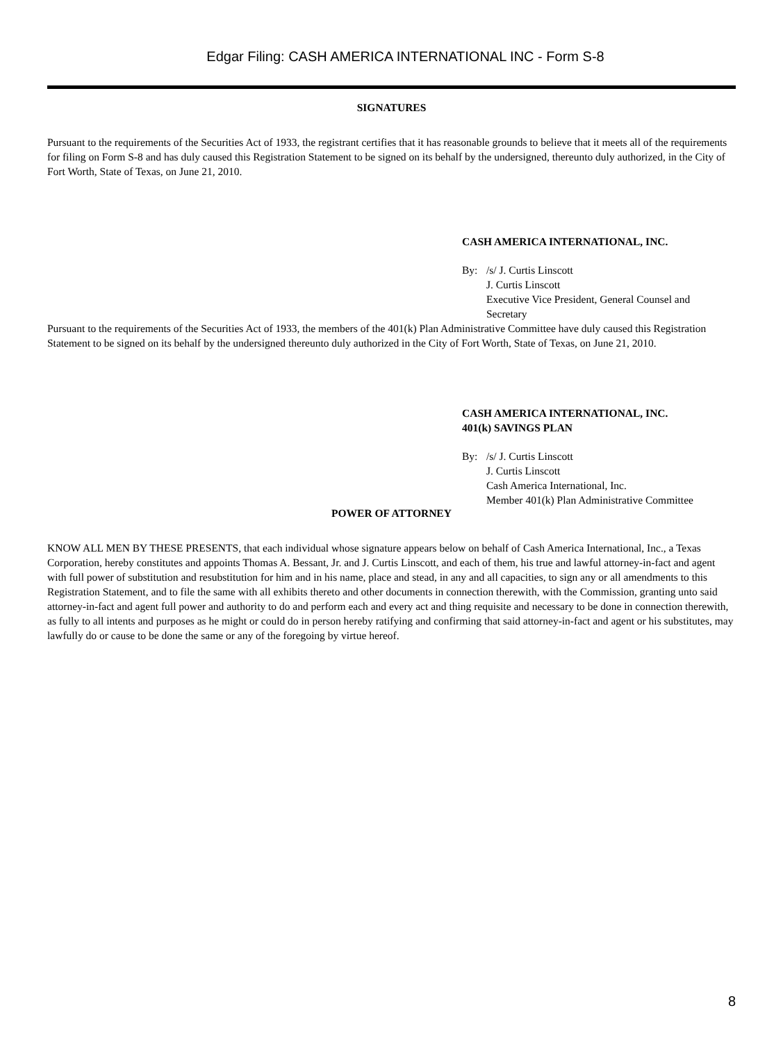Edgar Filing: CASH AMERICA INTERNATIONAL INC - Form S-8
SIGNATURES
Pursuant to the requirements of the Securities Act of 1933, the registrant certifies that it has reasonable grounds to believe that it meets all of the requirements for filing on Form S-8 and has duly caused this Registration Statement to be signed on its behalf by the undersigned, thereunto duly authorized, in the City of Fort Worth, State of Texas, on June 21, 2010.
CASH AMERICA INTERNATIONAL, INC.
By: /s/ J. Curtis Linscott
J. Curtis Linscott
Executive Vice President, General Counsel and
Secretary
Pursuant to the requirements of the Securities Act of 1933, the members of the 401(k) Plan Administrative Committee have duly caused this Registration Statement to be signed on its behalf by the undersigned thereunto duly authorized in the City of Fort Worth, State of Texas, on June 21, 2010.
CASH AMERICA INTERNATIONAL, INC.
401(k) SAVINGS PLAN
By: /s/ J. Curtis Linscott
J. Curtis Linscott
Cash America International, Inc.
Member 401(k) Plan Administrative Committee
POWER OF ATTORNEY
KNOW ALL MEN BY THESE PRESENTS, that each individual whose signature appears below on behalf of Cash America International, Inc., a Texas Corporation, hereby constitutes and appoints Thomas A. Bessant, Jr. and J. Curtis Linscott, and each of them, his true and lawful attorney-in-fact and agent with full power of substitution and resubstitution for him and in his name, place and stead, in any and all capacities, to sign any or all amendments to this Registration Statement, and to file the same with all exhibits thereto and other documents in connection therewith, with the Commission, granting unto said attorney-in-fact and agent full power and authority to do and perform each and every act and thing requisite and necessary to be done in connection therewith, as fully to all intents and purposes as he might or could do in person hereby ratifying and confirming that said attorney-in-fact and agent or his substitutes, may lawfully do or cause to be done the same or any of the foregoing by virtue hereof.
8